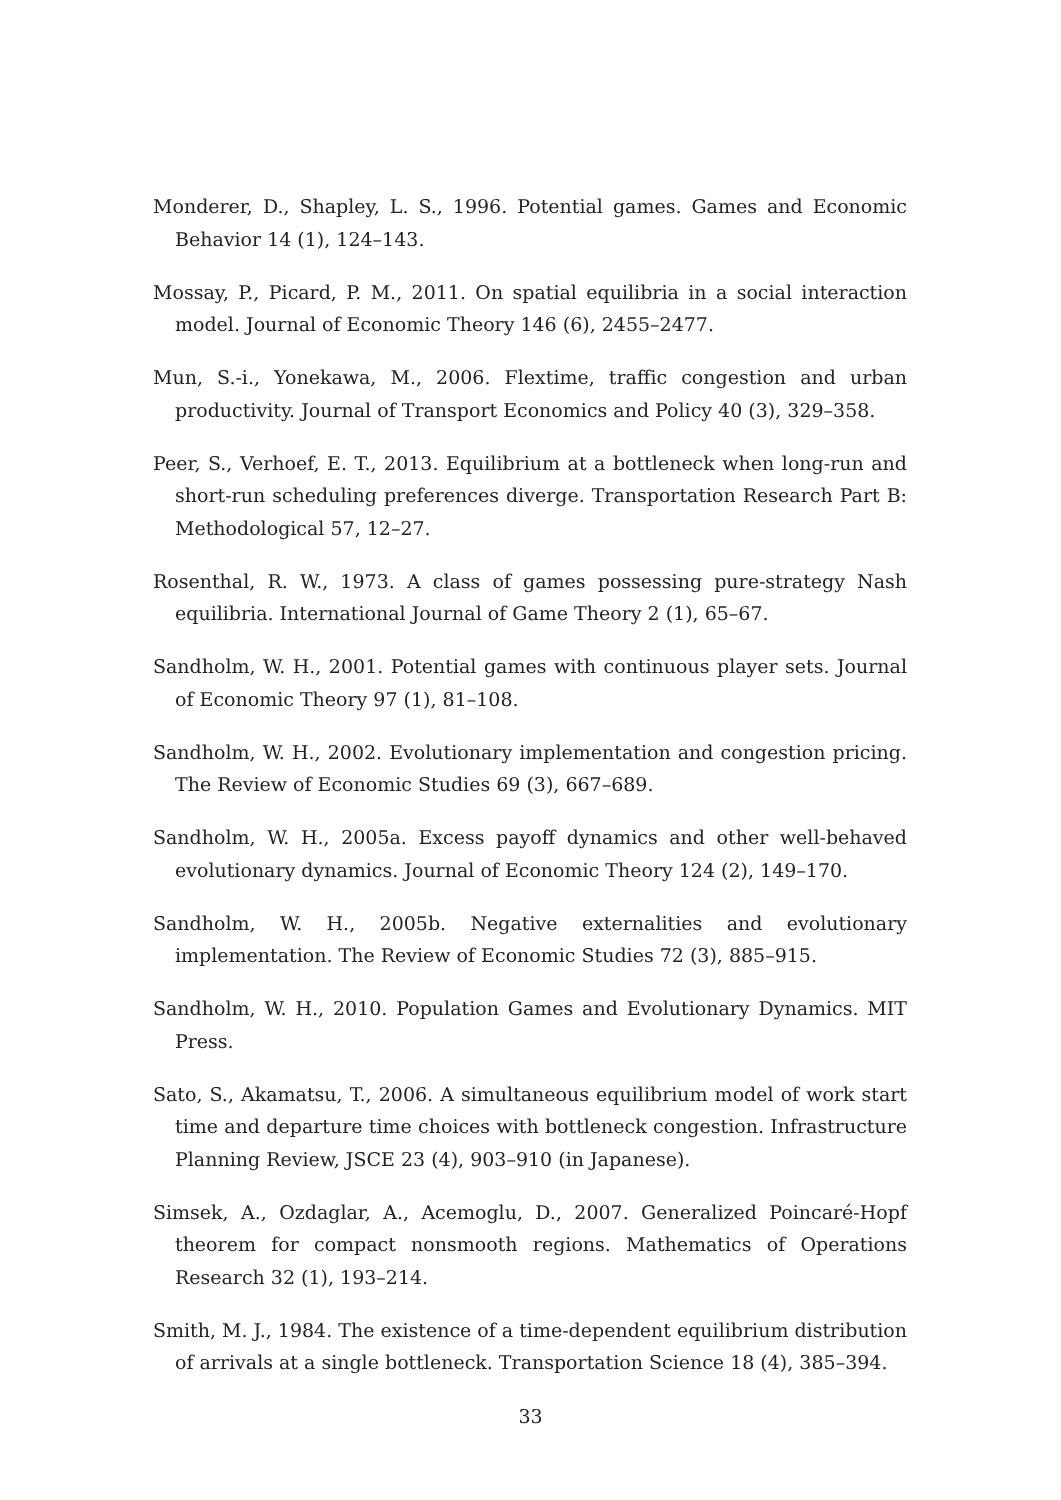Monderer, D., Shapley, L. S., 1996. Potential games. Games and Economic Behavior 14 (1), 124–143.
Mossay, P., Picard, P. M., 2011. On spatial equilibria in a social interaction model. Journal of Economic Theory 146 (6), 2455–2477.
Mun, S.-i., Yonekawa, M., 2006. Flextime, traffic congestion and urban productivity. Journal of Transport Economics and Policy 40 (3), 329–358.
Peer, S., Verhoef, E. T., 2013. Equilibrium at a bottleneck when long-run and short-run scheduling preferences diverge. Transportation Research Part B: Methodological 57, 12–27.
Rosenthal, R. W., 1973. A class of games possessing pure-strategy Nash equilibria. International Journal of Game Theory 2 (1), 65–67.
Sandholm, W. H., 2001. Potential games with continuous player sets. Journal of Economic Theory 97 (1), 81–108.
Sandholm, W. H., 2002. Evolutionary implementation and congestion pricing. The Review of Economic Studies 69 (3), 667–689.
Sandholm, W. H., 2005a. Excess payoff dynamics and other well-behaved evolutionary dynamics. Journal of Economic Theory 124 (2), 149–170.
Sandholm, W. H., 2005b. Negative externalities and evolutionary implementation. The Review of Economic Studies 72 (3), 885–915.
Sandholm, W. H., 2010. Population Games and Evolutionary Dynamics. MIT Press.
Sato, S., Akamatsu, T., 2006. A simultaneous equilibrium model of work start time and departure time choices with bottleneck congestion. Infrastructure Planning Review, JSCE 23 (4), 903–910 (in Japanese).
Simsek, A., Ozdaglar, A., Acemoglu, D., 2007. Generalized Poincaré-Hopf theorem for compact nonsmooth regions. Mathematics of Operations Research 32 (1), 193–214.
Smith, M. J., 1984. The existence of a time-dependent equilibrium distribution of arrivals at a single bottleneck. Transportation Science 18 (4), 385–394.
33